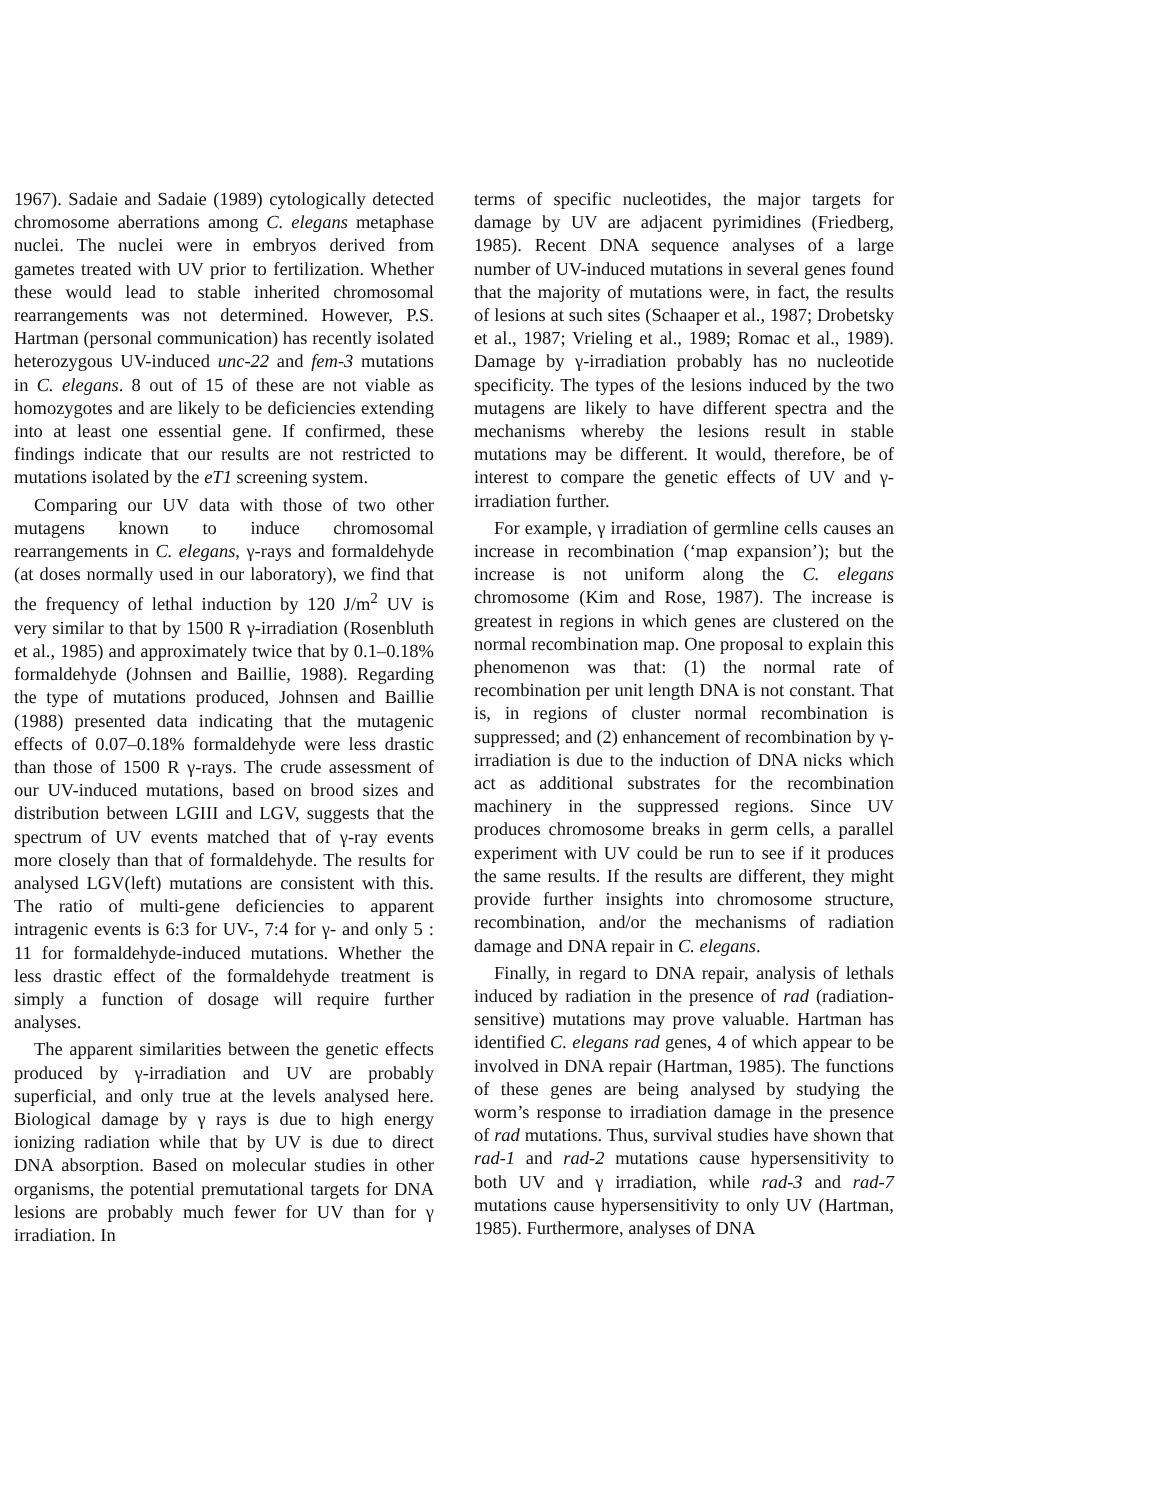1967). Sadaie and Sadaie (1989) cytologically detected chromosome aberrations among C. elegans metaphase nuclei. The nuclei were in embryos derived from gametes treated with UV prior to fertilization. Whether these would lead to stable inherited chromosomal rearrangements was not determined. However, P.S. Hartman (personal communication) has recently isolated heterozygous UV-induced unc-22 and fem-3 mutations in C. elegans. 8 out of 15 of these are not viable as homozygotes and are likely to be deficiencies extending into at least one essential gene. If confirmed, these findings indicate that our results are not restricted to mutations isolated by the eT1 screening system.
Comparing our UV data with those of two other mutagens known to induce chromosomal rearrangements in C. elegans, γ-rays and formaldehyde (at doses normally used in our laboratory), we find that the frequency of lethal induction by 120 J/m<sup>2</sup> UV is very similar to that by 1500 R γ-irradiation (Rosenbluth et al., 1985) and approximately twice that by 0.1–0.18% formaldehyde (Johnsen and Baillie, 1988). Regarding the type of mutations produced, Johnsen and Baillie (1988) presented data indicating that the mutagenic effects of 0.07–0.18% formaldehyde were less drastic than those of 1500 R γ-rays. The crude assessment of our UV-induced mutations, based on brood sizes and distribution between LGIII and LGV, suggests that the spectrum of UV events matched that of γ-ray events more closely than that of formaldehyde. The results for analysed LGV(left) mutations are consistent with this. The ratio of multi-gene deficiencies to apparent intragenic events is 6:3 for UV-, 7:4 for γ- and only 5 : 11 for formaldehyde-induced mutations. Whether the less drastic effect of the formaldehyde treatment is simply a function of dosage will require further analyses.
The apparent similarities between the genetic effects produced by γ-irradiation and UV are probably superficial, and only true at the levels analysed here. Biological damage by γ rays is due to high energy ionizing radiation while that by UV is due to direct DNA absorption. Based on molecular studies in other organisms, the potential premutational targets for DNA lesions are probably much fewer for UV than for γ irradiation. In
terms of specific nucleotides, the major targets for damage by UV are adjacent pyrimidines (Friedberg, 1985). Recent DNA sequence analyses of a large number of UV-induced mutations in several genes found that the majority of mutations were, in fact, the results of lesions at such sites (Schaaper et al., 1987; Drobetsky et al., 1987; Vrieling et al., 1989; Romac et al., 1989). Damage by γ-irradiation probably has no nucleotide specificity. The types of the lesions induced by the two mutagens are likely to have different spectra and the mechanisms whereby the lesions result in stable mutations may be different. It would, therefore, be of interest to compare the genetic effects of UV and γ-irradiation further.
For example, γ irradiation of germline cells causes an increase in recombination (‘map expansion’); but the increase is not uniform along the C. elegans chromosome (Kim and Rose, 1987). The increase is greatest in regions in which genes are clustered on the normal recombination map. One proposal to explain this phenomenon was that: (1) the normal rate of recombination per unit length DNA is not constant. That is, in regions of cluster normal recombination is suppressed; and (2) enhancement of recombination by γ-irradiation is due to the induction of DNA nicks which act as additional substrates for the recombination machinery in the suppressed regions. Since UV produces chromosome breaks in germ cells, a parallel experiment with UV could be run to see if it produces the same results. If the results are different, they might provide further insights into chromosome structure, recombination, and/or the mechanisms of radiation damage and DNA repair in C. elegans.
Finally, in regard to DNA repair, analysis of lethals induced by radiation in the presence of rad (radiation-sensitive) mutations may prove valuable. Hartman has identified C. elegans rad genes, 4 of which appear to be involved in DNA repair (Hartman, 1985). The functions of these genes are being analysed by studying the worm’s response to irradiation damage in the presence of rad mutations. Thus, survival studies have shown that rad-1 and rad-2 mutations cause hypersensitivity to both UV and γ irradiation, while rad-3 and rad-7 mutations cause hypersensitivity to only UV (Hartman, 1985). Furthermore, analyses of DNA